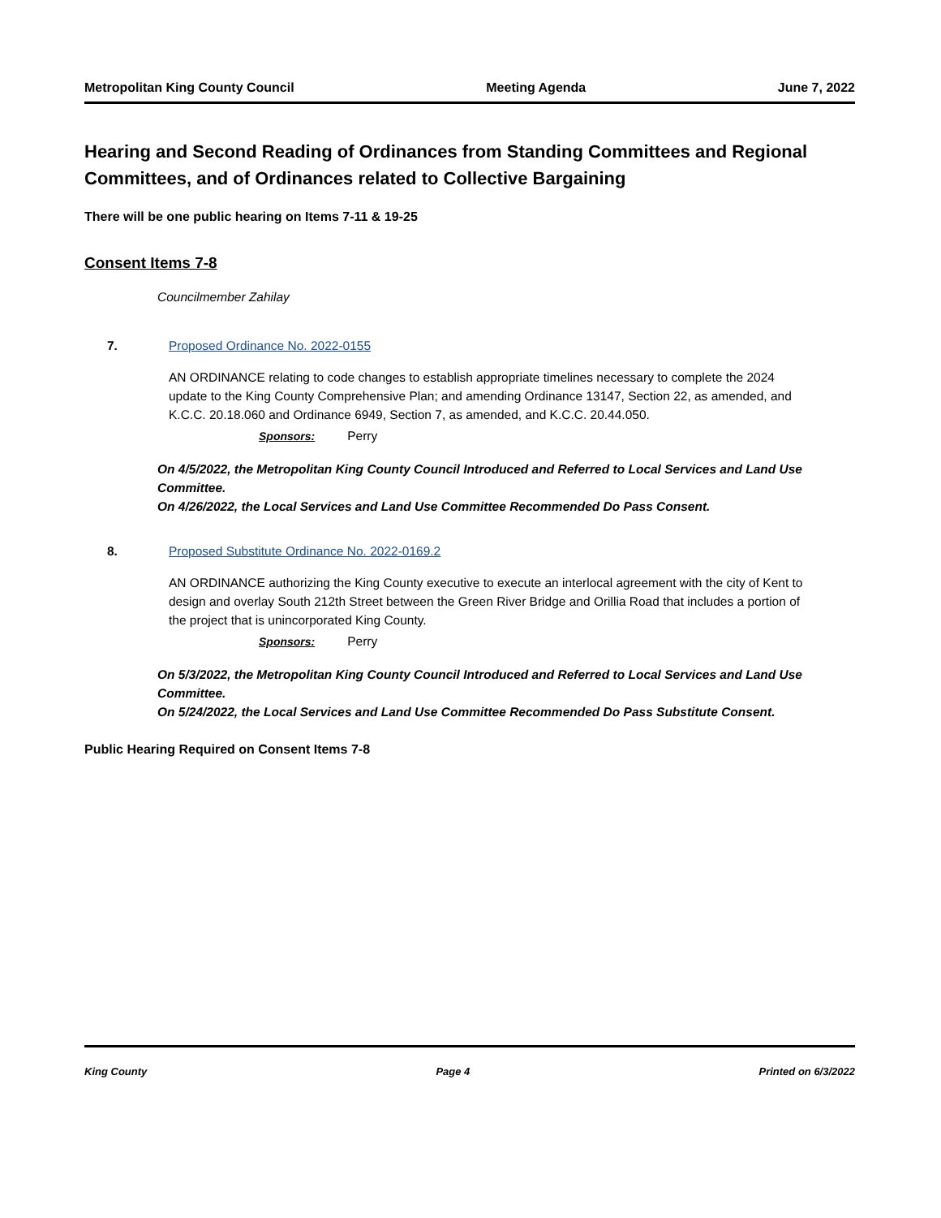Metropolitan King County Council Meeting Agenda June 7, 2022
Hearing and Second Reading of Ordinances from Standing Committees and Regional Committees, and of Ordinances related to Collective Bargaining
There will be one public hearing on Items 7-11 & 19-25
Consent Items 7-8
Councilmember Zahilay
7. Proposed Ordinance No. 2022-0155
AN ORDINANCE relating to code changes to establish appropriate timelines necessary to complete the 2024 update to the King County Comprehensive Plan; and amending Ordinance 13147, Section 22, as amended, and K.C.C. 20.18.060 and Ordinance 6949, Section 7, as amended, and K.C.C. 20.44.050.
Sponsors: Perry
On 4/5/2022, the Metropolitan King County Council Introduced and Referred to Local Services and Land Use Committee.
On 4/26/2022, the Local Services and Land Use Committee Recommended Do Pass Consent.
8. Proposed Substitute Ordinance No. 2022-0169.2
AN ORDINANCE authorizing the King County executive to execute an interlocal agreement with the city of Kent to design and overlay South 212th Street between the Green River Bridge and Orillia Road that includes a portion of the project that is unincorporated King County.
Sponsors: Perry
On 5/3/2022, the Metropolitan King County Council Introduced and Referred to Local Services and Land Use Committee.
On 5/24/2022, the Local Services and Land Use Committee Recommended Do Pass Substitute Consent.
Public Hearing Required on Consent Items 7-8
King County Page 4 Printed on 6/3/2022